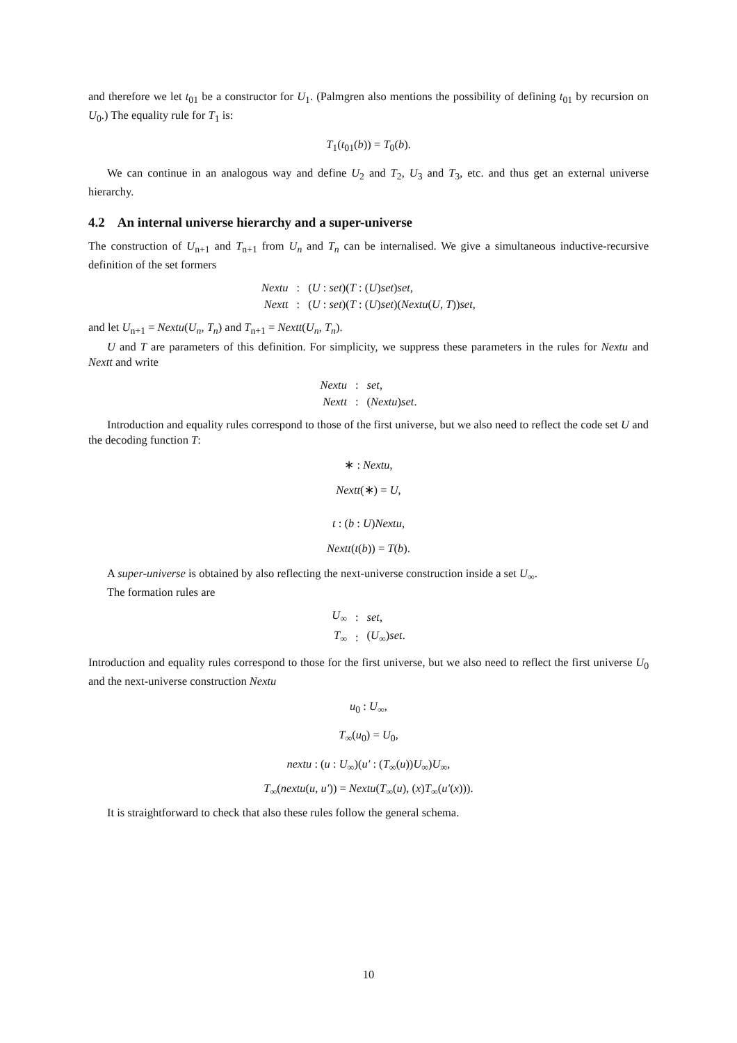and therefore we let t<sub>01</sub> be a constructor for U<sub>1</sub>. (Palmgren also mentions the possibility of defining t<sub>01</sub> by recursion on U<sub>0</sub>.) The equality rule for T<sub>1</sub> is:
T<sub>1</sub>(t<sub>01</sub>(b)) = T<sub>0</sub>(b).
We can continue in an analogous way and define U<sub>2</sub> and T<sub>2</sub>, U<sub>3</sub> and T<sub>3</sub>, etc. and thus get an external universe hierarchy.
4.2 An internal universe hierarchy and a super-universe
The construction of U<sub>n+1</sub> and T<sub>n+1</sub> from U<sub>n</sub> and T<sub>n</sub> can be internalised. We give a simultaneous inductive-recursive definition of the set formers
| Nextu | : | ( U : set )( T : ( U ) set ) set , |
| Nextt | : | ( U : set )( T : ( U ) set )( Nextu ( U , T )) set , |
and let U<sub>n+1</sub> = Nextu(U<sub>n</sub>, T<sub>n</sub>) and T<sub>n+1</sub> = Nextt(U<sub>n</sub>, T<sub>n</sub>).
U and T are parameters of this definition. For simplicity, we suppress these parameters in the rules for Nextu and Nextt and write
| Nextu | : | set , |
| Nextt | : | ( Nextu ) set . |
Introduction and equality rules correspond to those of the first universe, but we also need to reflect the code set U and the decoding function T:
∗ : Nextu,
Nextt(∗) = U,
t : (b : U)Nextu,
Nextt(t(b)) = T(b).
A super-universe is obtained by also reflecting the next-universe construction inside a set U<sub>∞</sub>.
The formation rules are
| U<sub>∞</sub> | : | set , |
| T<sub>∞</sub> | : | ( U<sub>∞</sub>) set . |
Introduction and equality rules correspond to those for the first universe, but we also need to reflect the first universe U<sub>0</sub> and the next-universe construction Nextu
u<sub>0</sub> : U<sub>∞</sub>,
T<sub>∞</sub>(u<sub>0</sub>) = U<sub>0</sub>,
nextu : (u : U<sub>∞</sub>)(u′ : (T<sub>∞</sub>(u))U<sub>∞</sub>)U<sub>∞</sub>,
T<sub>∞</sub>(nextu(u, u′)) = Nextu(T<sub>∞</sub>(u), (x)T<sub>∞</sub>(u′(x))).
It is straightforward to check that also these rules follow the general schema.
10